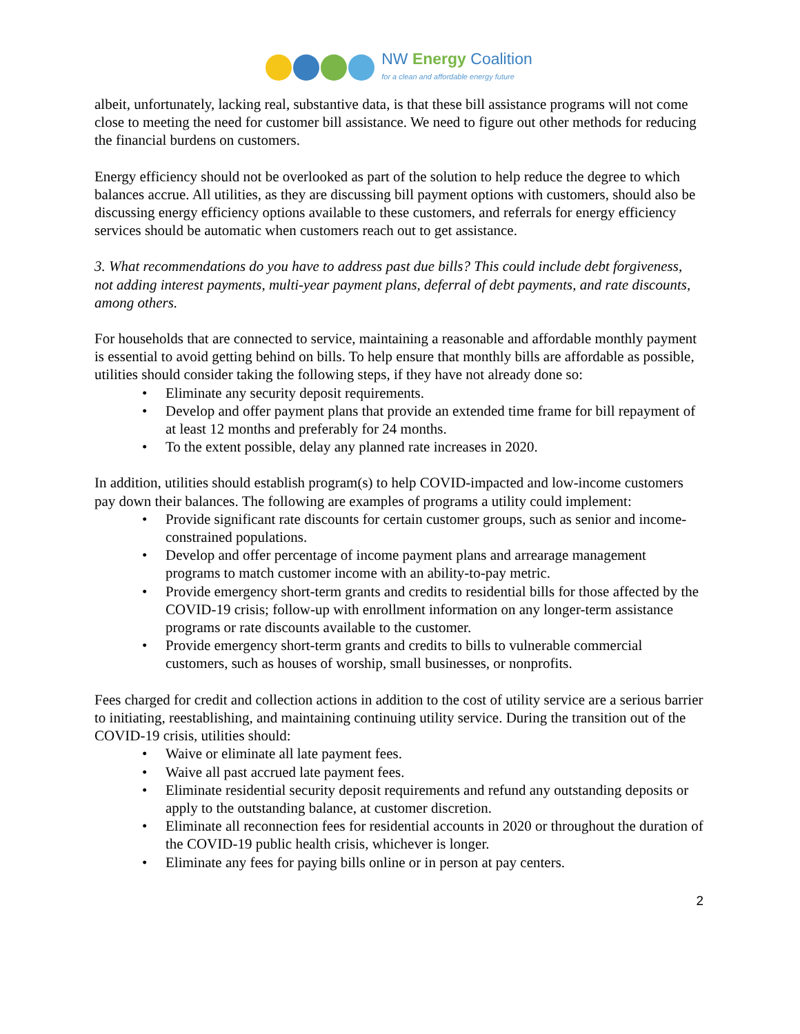NW Energy Coalition
for a clean and affordable energy future
albeit, unfortunately, lacking real, substantive data, is that these bill assistance programs will not come close to meeting the need for customer bill assistance. We need to figure out other methods for reducing the financial burdens on customers.
Energy efficiency should not be overlooked as part of the solution to help reduce the degree to which balances accrue. All utilities, as they are discussing bill payment options with customers, should also be discussing energy efficiency options available to these customers, and referrals for energy efficiency services should be automatic when customers reach out to get assistance.
3. What recommendations do you have to address past due bills? This could include debt forgiveness, not adding interest payments, multi-year payment plans, deferral of debt payments, and rate discounts, among others.
For households that are connected to service, maintaining a reasonable and affordable monthly payment is essential to avoid getting behind on bills. To help ensure that monthly bills are affordable as possible, utilities should consider taking the following steps, if they have not already done so:
• Eliminate any security deposit requirements.
• Develop and offer payment plans that provide an extended time frame for bill repayment of at least 12 months and preferably for 24 months.
• To the extent possible, delay any planned rate increases in 2020.
In addition, utilities should establish program(s) to help COVID-impacted and low-income customers pay down their balances. The following are examples of programs a utility could implement:
• Provide significant rate discounts for certain customer groups, such as senior and income-constrained populations.
• Develop and offer percentage of income payment plans and arrearage management programs to match customer income with an ability-to-pay metric.
• Provide emergency short-term grants and credits to residential bills for those affected by the COVID-19 crisis; follow-up with enrollment information on any longer-term assistance programs or rate discounts available to the customer.
• Provide emergency short-term grants and credits to bills to vulnerable commercial customers, such as houses of worship, small businesses, or nonprofits.
Fees charged for credit and collection actions in addition to the cost of utility service are a serious barrier to initiating, reestablishing, and maintaining continuing utility service. During the transition out of the COVID-19 crisis, utilities should:
• Waive or eliminate all late payment fees.
• Waive all past accrued late payment fees.
• Eliminate residential security deposit requirements and refund any outstanding deposits or apply to the outstanding balance, at customer discretion.
• Eliminate all reconnection fees for residential accounts in 2020 or throughout the duration of the COVID-19 public health crisis, whichever is longer.
• Eliminate any fees for paying bills online or in person at pay centers.
2